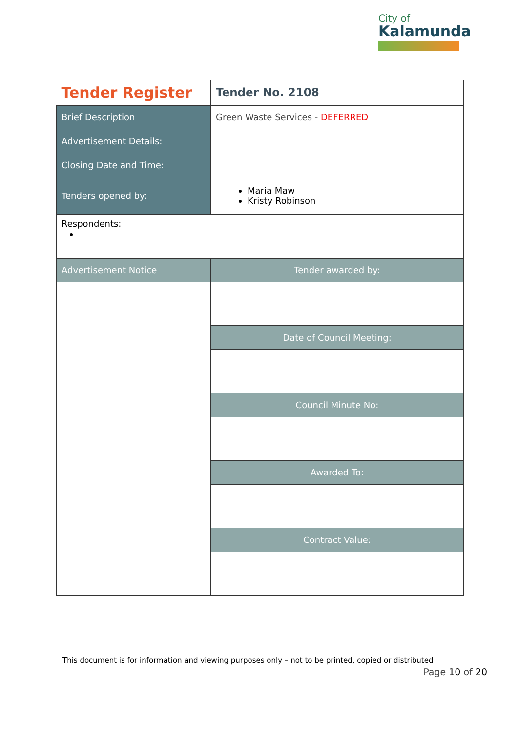City of
Kalamunda
| Tender Register | | Tender No. 2108 |
| Brief Description | Green Waste Services - DEFERRED | |
| Advertisement Details: | | |
| Closing Date and Time: | | |
| Tenders opened by: | Maria Maw Kristy Robinson | |
| Respondents: | | |
| Advertisement Notice | Tender awarded by: | |
| | Date of Council Meeting: | |
| | Council Minute No: | |
| | Awarded To: | |
| | Contract Value: | |
This document is for information and viewing purposes only – not to be printed, copied or distributed
Page 10 of 20